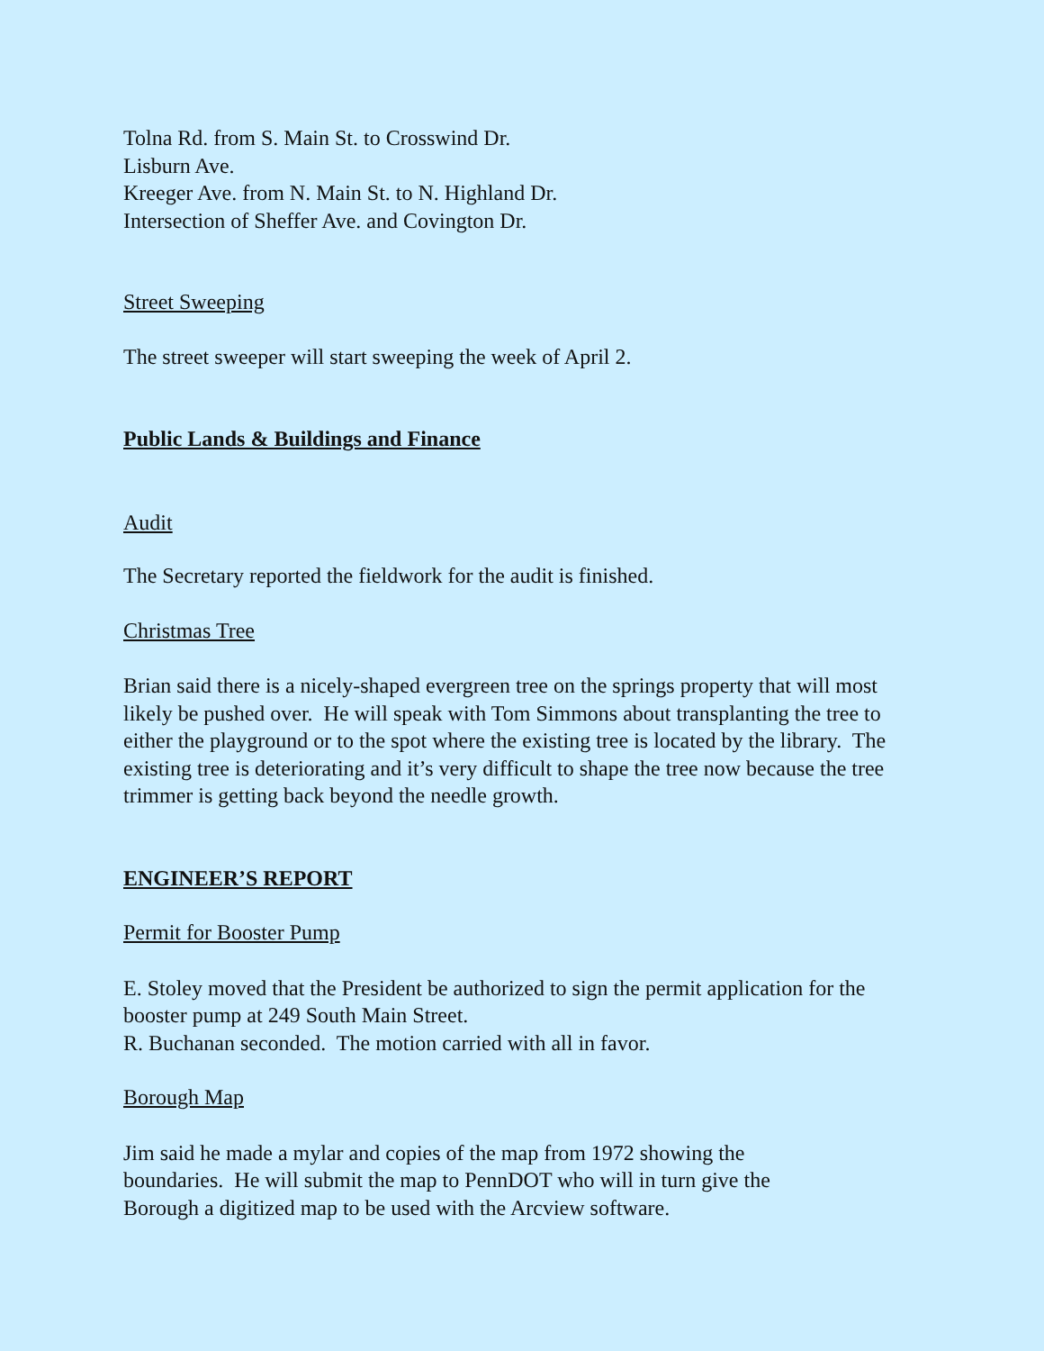Tolna Rd. from S. Main St. to Crosswind Dr.
Lisburn Ave.
Kreeger Ave. from N. Main St. to N. Highland Dr.
Intersection of Sheffer Ave. and Covington Dr.
Street Sweeping
The street sweeper will start sweeping the week of April 2.
Public Lands & Buildings and Finance
Audit
The Secretary reported the fieldwork for the audit is finished.
Christmas Tree
Brian said there is a nicely-shaped evergreen tree on the springs property that will most likely be pushed over. He will speak with Tom Simmons about transplanting the tree to either the playground or to the spot where the existing tree is located by the library. The existing tree is deteriorating and it’s very difficult to shape the tree now because the tree trimmer is getting back beyond the needle growth.
ENGINEER’S REPORT
Permit for Booster Pump
E. Stoley moved that the President be authorized to sign the permit application for the booster pump at 249 South Main Street.
R. Buchanan seconded. The motion carried with all in favor.
Borough Map
Jim said he made a mylar and copies of the map from 1972 showing the
boundaries. He will submit the map to PennDOT who will in turn give the
Borough a digitized map to be used with the Arcview software.